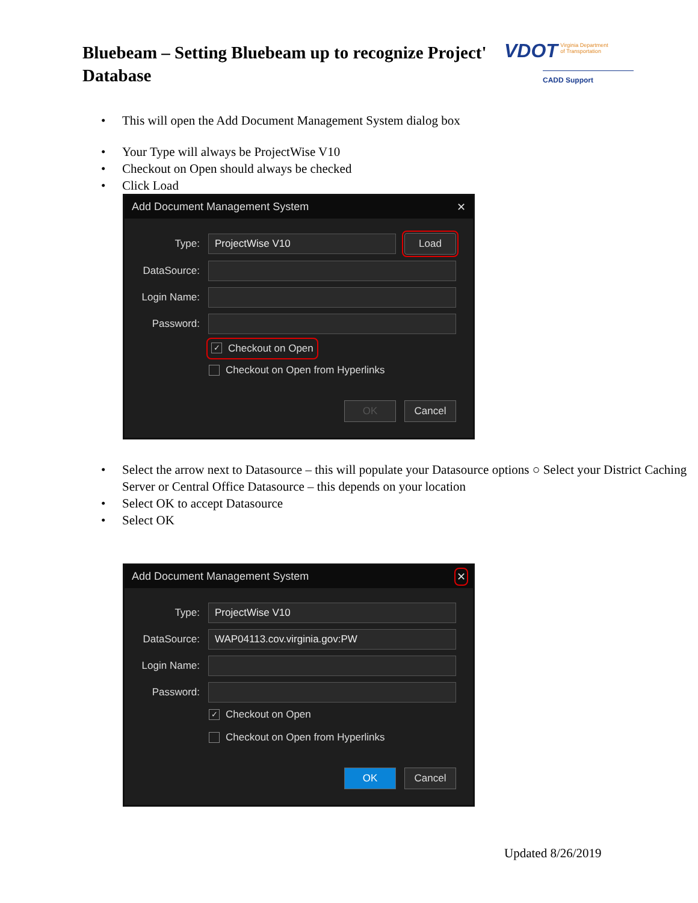Bluebeam – Setting Bluebeam up to recognize Project'
Database
VDOT Virginia Department
of Transportation
CADD Support
This will open the Add Document Management System dialog box
Your Type will always be ProjectWise V10
Checkout on Open should always be checked
Click Load
Add Document Management System ✕
Type: ProjectWise V10 Load
DataSource:
Login Name:
Password:
✓ Checkout on Open
Checkout on Open from Hyperlinks
OK Cancel
Select the arrow next to Datasource – this will populate your Datasource options ○ Select your District Caching Server or Central Office Datasource – this depends on your location
Select OK to accept Datasource
Select OK
Add Document Management System ✕
Type: ProjectWise V10
DataSource: WAP04113.cov.virginia.gov:PW
Login Name:
Password:
✓ Checkout on Open
Checkout on Open from Hyperlinks
OK Cancel
Updated 8/26/2019